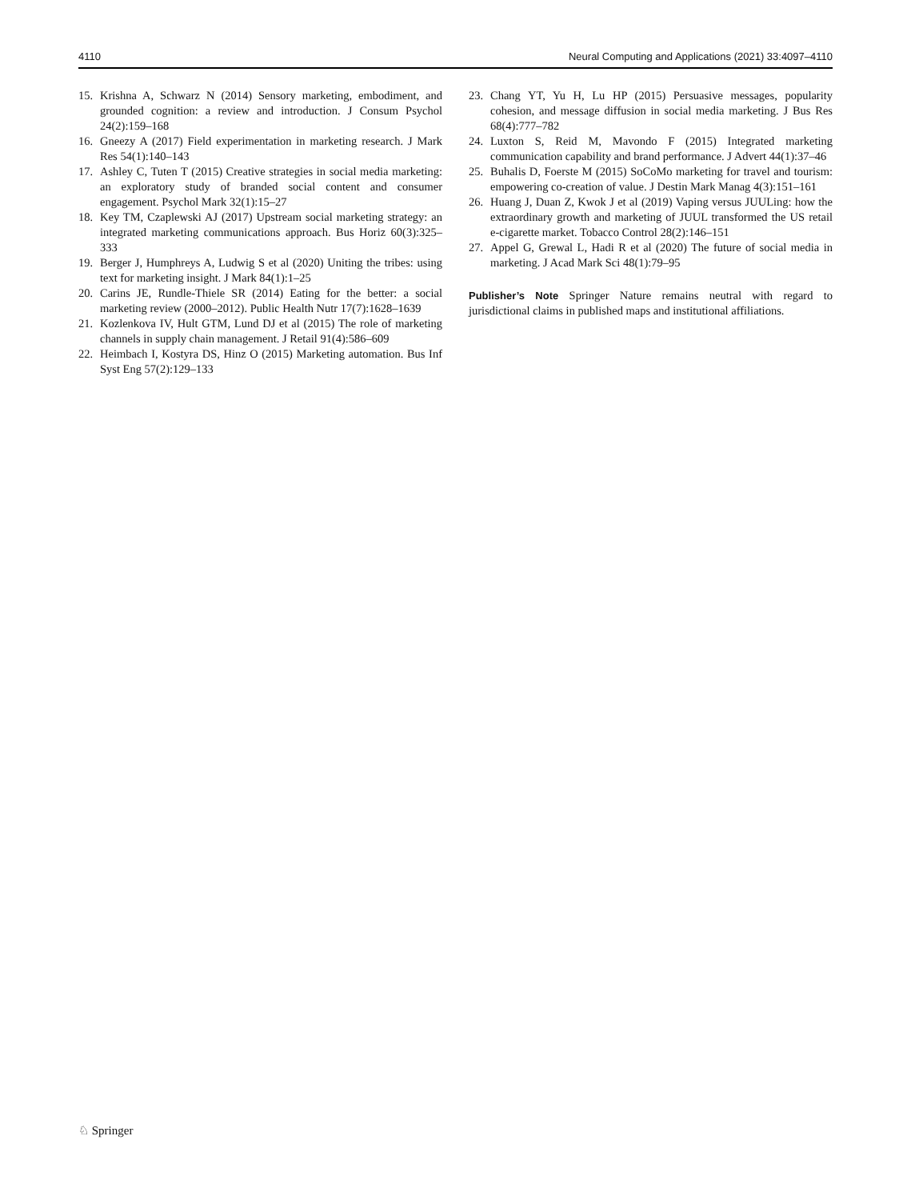4110 Neural Computing and Applications (2021) 33:4097–4110
15. Krishna A, Schwarz N (2014) Sensory marketing, embodiment, and grounded cognition: a review and introduction. J Consum Psychol 24(2):159–168
16. Gneezy A (2017) Field experimentation in marketing research. J Mark Res 54(1):140–143
17. Ashley C, Tuten T (2015) Creative strategies in social media marketing: an exploratory study of branded social content and consumer engagement. Psychol Mark 32(1):15–27
18. Key TM, Czaplewski AJ (2017) Upstream social marketing strategy: an integrated marketing communications approach. Bus Horiz 60(3):325–333
19. Berger J, Humphreys A, Ludwig S et al (2020) Uniting the tribes: using text for marketing insight. J Mark 84(1):1–25
20. Carins JE, Rundle-Thiele SR (2014) Eating for the better: a social marketing review (2000–2012). Public Health Nutr 17(7):1628–1639
21. Kozlenkova IV, Hult GTM, Lund DJ et al (2015) The role of marketing channels in supply chain management. J Retail 91(4):586–609
22. Heimbach I, Kostyra DS, Hinz O (2015) Marketing automation. Bus Inf Syst Eng 57(2):129–133
23. Chang YT, Yu H, Lu HP (2015) Persuasive messages, popularity cohesion, and message diffusion in social media marketing. J Bus Res 68(4):777–782
24. Luxton S, Reid M, Mavondo F (2015) Integrated marketing communication capability and brand performance. J Advert 44(1):37–46
25. Buhalis D, Foerste M (2015) SoCoMo marketing for travel and tourism: empowering co-creation of value. J Destin Mark Manag 4(3):151–161
26. Huang J, Duan Z, Kwok J et al (2019) Vaping versus JUULing: how the extraordinary growth and marketing of JUUL transformed the US retail e-cigarette market. Tobacco Control 28(2):146–151
27. Appel G, Grewal L, Hadi R et al (2020) The future of social media in marketing. J Acad Mark Sci 48(1):79–95
Publisher’s Note Springer Nature remains neutral with regard to jurisdictional claims in published maps and institutional affiliations.
♘ Springer